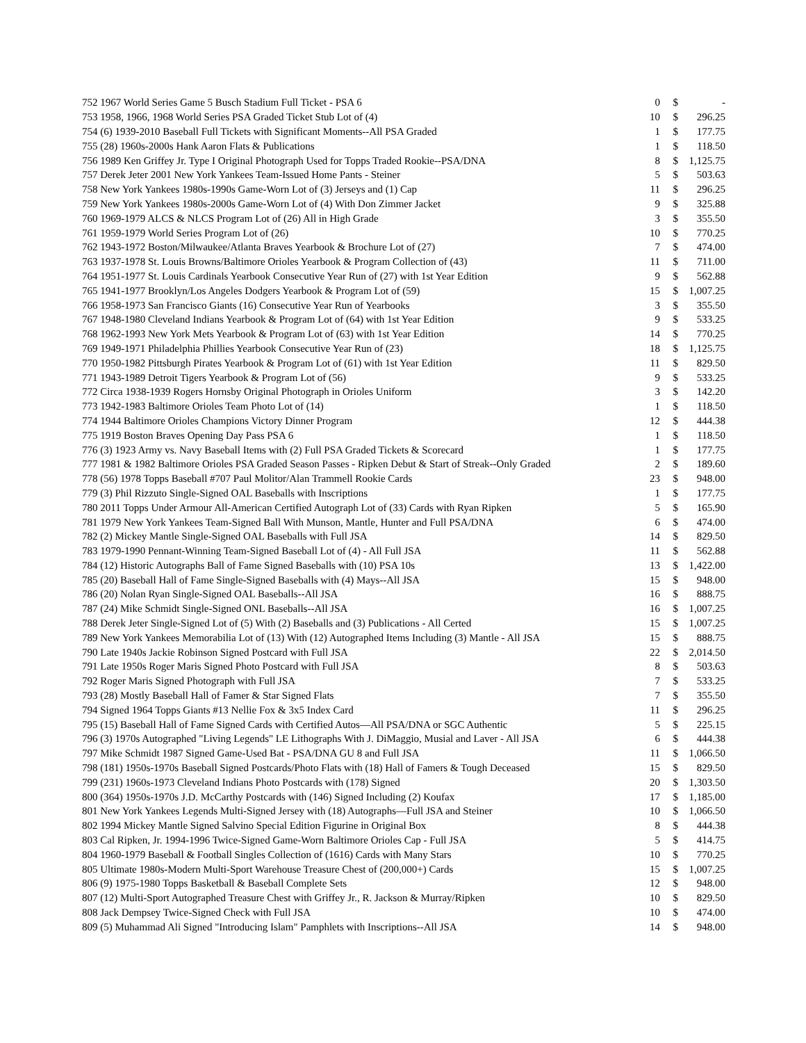| 752 1967 World Series Game 5 Busch Stadium Full Ticket - PSA 6 | 0 | $ | - |
| 753 1958, 1966, 1968 World Series PSA Graded Ticket Stub Lot of (4) | 10 | $ | 296.25 |
| 754 (6) 1939-2010 Baseball Full Tickets with Significant Moments--All PSA Graded | 1 | $ | 177.75 |
| 755 (28) 1960s-2000s Hank Aaron Flats & Publications | 1 | $ | 118.50 |
| 756 1989 Ken Griffey Jr. Type I Original Photograph Used for Topps Traded Rookie--PSA/DNA | 8 | $ | 1,125.75 |
| 757 Derek Jeter 2001 New York Yankees Team-Issued Home Pants - Steiner | 5 | $ | 503.63 |
| 758 New York Yankees 1980s-1990s Game-Worn Lot of (3) Jerseys and (1) Cap | 11 | $ | 296.25 |
| 759 New York Yankees 1980s-2000s Game-Worn Lot of (4) With Don Zimmer Jacket | 9 | $ | 325.88 |
| 760 1969-1979 ALCS & NLCS Program Lot of (26) All in High Grade | 3 | $ | 355.50 |
| 761 1959-1979 World Series Program Lot of (26) | 10 | $ | 770.25 |
| 762 1943-1972 Boston/Milwaukee/Atlanta Braves Yearbook & Brochure Lot of (27) | 7 | $ | 474.00 |
| 763 1937-1978 St. Louis Browns/Baltimore Orioles Yearbook & Program Collection of (43) | 11 | $ | 711.00 |
| 764 1951-1977 St. Louis Cardinals Yearbook Consecutive Year Run of (27) with 1st Year Edition | 9 | $ | 562.88 |
| 765 1941-1977 Brooklyn/Los Angeles Dodgers Yearbook & Program Lot of (59) | 15 | $ | 1,007.25 |
| 766 1958-1973 San Francisco Giants (16) Consecutive Year Run of Yearbooks | 3 | $ | 355.50 |
| 767 1948-1980 Cleveland Indians Yearbook & Program Lot of (64) with 1st Year Edition | 9 | $ | 533.25 |
| 768 1962-1993 New York Mets Yearbook & Program Lot of (63) with 1st Year Edition | 14 | $ | 770.25 |
| 769 1949-1971 Philadelphia Phillies Yearbook Consecutive Year Run of (23) | 18 | $ | 1,125.75 |
| 770 1950-1982 Pittsburgh Pirates Yearbook & Program Lot of (61) with 1st Year Edition | 11 | $ | 829.50 |
| 771 1943-1989 Detroit Tigers Yearbook & Program Lot of (56) | 9 | $ | 533.25 |
| 772 Circa 1938-1939 Rogers Hornsby Original Photograph in Orioles Uniform | 3 | $ | 142.20 |
| 773 1942-1983 Baltimore Orioles Team Photo Lot of (14) | 1 | $ | 118.50 |
| 774 1944 Baltimore Orioles Champions Victory Dinner Program | 12 | $ | 444.38 |
| 775 1919 Boston Braves Opening Day Pass PSA 6 | 1 | $ | 118.50 |
| 776 (3) 1923 Army vs. Navy Baseball Items with (2) Full PSA Graded Tickets & Scorecard | 1 | $ | 177.75 |
| 777 1981 & 1982 Baltimore Orioles PSA Graded Season Passes - Ripken Debut & Start of Streak--Only Graded | 2 | $ | 189.60 |
| 778 (56) 1978 Topps Baseball #707 Paul Molitor/Alan Trammell Rookie Cards | 23 | $ | 948.00 |
| 779 (3) Phil Rizzuto Single-Signed OAL Baseballs with Inscriptions | 1 | $ | 177.75 |
| 780 2011 Topps Under Armour All-American Certified Autograph Lot of (33) Cards with Ryan Ripken | 5 | $ | 165.90 |
| 781 1979 New York Yankees Team-Signed Ball With Munson, Mantle, Hunter and Full PSA/DNA | 6 | $ | 474.00 |
| 782 (2) Mickey Mantle Single-Signed OAL Baseballs with Full JSA | 14 | $ | 829.50 |
| 783 1979-1990 Pennant-Winning Team-Signed Baseball Lot of (4) - All Full JSA | 11 | $ | 562.88 |
| 784 (12) Historic Autographs Ball of Fame Signed Baseballs with (10) PSA 10s | 13 | $ | 1,422.00 |
| 785 (20) Baseball Hall of Fame Single-Signed Baseballs with (4) Mays--All JSA | 15 | $ | 948.00 |
| 786 (20) Nolan Ryan Single-Signed OAL Baseballs--All JSA | 16 | $ | 888.75 |
| 787 (24) Mike Schmidt Single-Signed ONL Baseballs--All JSA | 16 | $ | 1,007.25 |
| 788 Derek Jeter Single-Signed Lot of (5) With (2) Baseballs and (3) Publications - All Certed | 15 | $ | 1,007.25 |
| 789 New York Yankees Memorabilia Lot of (13) With (12) Autographed Items Including (3) Mantle - All JSA | 15 | $ | 888.75 |
| 790 Late 1940s Jackie Robinson Signed Postcard with Full JSA | 22 | $ | 2,014.50 |
| 791 Late 1950s Roger Maris Signed Photo Postcard with Full JSA | 8 | $ | 503.63 |
| 792 Roger Maris Signed Photograph with Full JSA | 7 | $ | 533.25 |
| 793 (28) Mostly Baseball Hall of Famer & Star Signed Flats | 7 | $ | 355.50 |
| 794 Signed 1964 Topps Giants #13 Nellie Fox & 3x5 Index Card | 11 | $ | 296.25 |
| 795 (15) Baseball Hall of Fame Signed Cards with Certified Autos—All PSA/DNA or SGC Authentic | 5 | $ | 225.15 |
| 796 (3) 1970s Autographed "Living Legends" LE Lithographs With J. DiMaggio, Musial and Laver - All JSA | 6 | $ | 444.38 |
| 797 Mike Schmidt 1987 Signed Game-Used Bat - PSA/DNA GU 8 and Full JSA | 11 | $ | 1,066.50 |
| 798 (181) 1950s-1970s Baseball Signed Postcards/Photo Flats with (18) Hall of Famers & Tough Deceased | 15 | $ | 829.50 |
| 799 (231) 1960s-1973 Cleveland Indians Photo Postcards with (178) Signed | 20 | $ | 1,303.50 |
| 800 (364) 1950s-1970s J.D. McCarthy Postcards with (146) Signed Including (2) Koufax | 17 | $ | 1,185.00 |
| 801 New York Yankees Legends Multi-Signed Jersey with (18) Autographs—Full JSA and Steiner | 10 | $ | 1,066.50 |
| 802 1994 Mickey Mantle Signed Salvino Special Edition Figurine in Original Box | 8 | $ | 444.38 |
| 803 Cal Ripken, Jr. 1994-1996 Twice-Signed Game-Worn Baltimore Orioles Cap - Full JSA | 5 | $ | 414.75 |
| 804 1960-1979 Baseball & Football Singles Collection of (1616) Cards with Many Stars | 10 | $ | 770.25 |
| 805 Ultimate 1980s-Modern Multi-Sport Warehouse Treasure Chest of (200,000+) Cards | 15 | $ | 1,007.25 |
| 806 (9) 1975-1980 Topps Basketball & Baseball Complete Sets | 12 | $ | 948.00 |
| 807 (12) Multi-Sport Autographed Treasure Chest with Griffey Jr., R. Jackson & Murray/Ripken | 10 | $ | 829.50 |
| 808 Jack Dempsey Twice-Signed Check with Full JSA | 10 | $ | 474.00 |
| 809 (5) Muhammad Ali Signed "Introducing Islam" Pamphlets with Inscriptions--All JSA | 14 | $ | 948.00 |